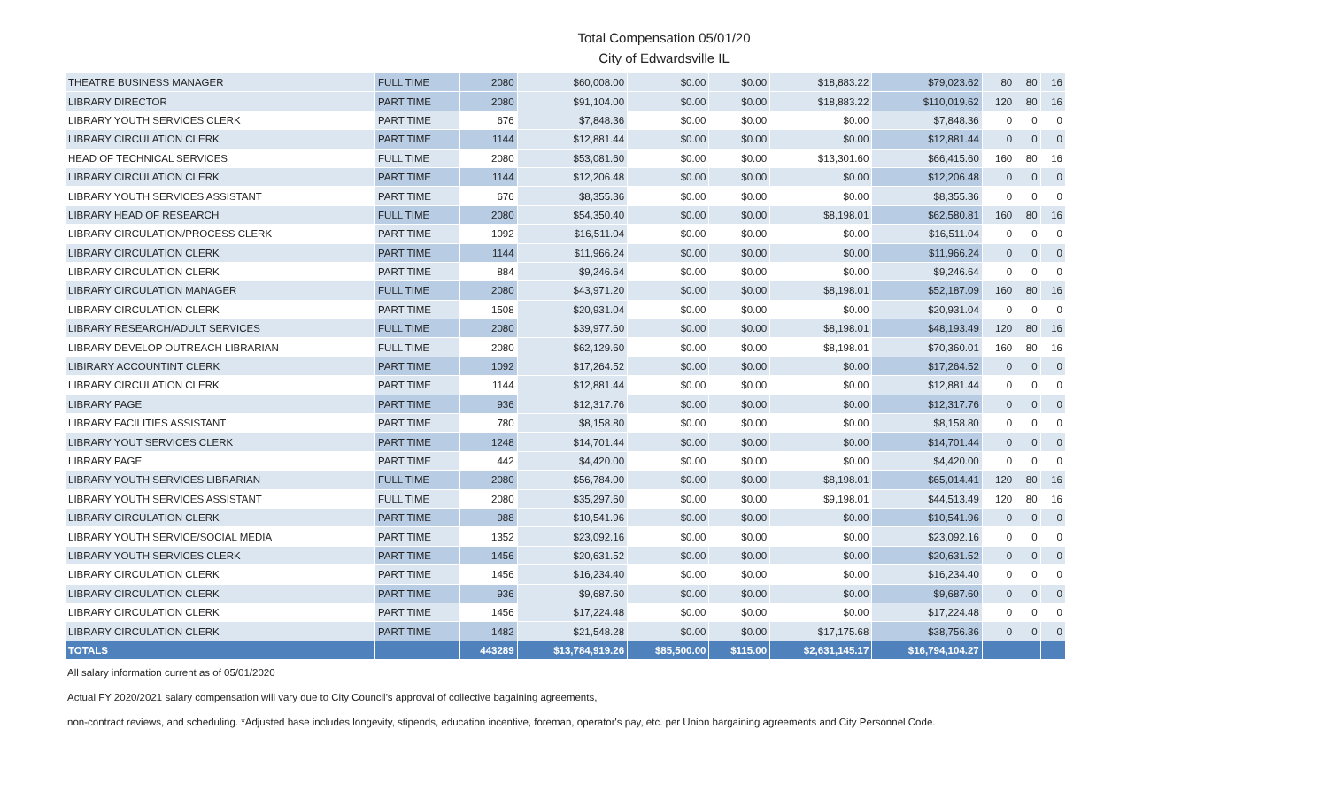Total Compensation 05/01/20
City of Edwardsville IL
| THEATRE BUSINESS MANAGER | FULL TIME | 2080 | $60,008.00 | $0.00 | $0.00 | $18,883.22 | $79,023.62 | 80 | 80 | 16 |
| LIBRARY DIRECTOR | PART TIME | 2080 | $91,104.00 | $0.00 | $0.00 | $18,883.22 | $110,019.62 | 120 | 80 | 16 |
| LIBRARY YOUTH SERVICES CLERK | PART TIME | 676 | $7,848.36 | $0.00 | $0.00 | $0.00 | $7,848.36 | 0 | 0 | 0 |
| LIBRARY CIRCULATION CLERK | PART TIME | 1144 | $12,881.44 | $0.00 | $0.00 | $0.00 | $12,881.44 | 0 | 0 | 0 |
| HEAD OF TECHNICAL SERVICES | FULL TIME | 2080 | $53,081.60 | $0.00 | $0.00 | $13,301.60 | $66,415.60 | 160 | 80 | 16 |
| LIBRARY CIRCULATION CLERK | PART TIME | 1144 | $12,206.48 | $0.00 | $0.00 | $0.00 | $12,206.48 | 0 | 0 | 0 |
| LIBRARY YOUTH SERVICES ASSISTANT | PART TIME | 676 | $8,355.36 | $0.00 | $0.00 | $0.00 | $8,355.36 | 0 | 0 | 0 |
| LIBRARY HEAD OF RESEARCH | FULL TIME | 2080 | $54,350.40 | $0.00 | $0.00 | $8,198.01 | $62,580.81 | 160 | 80 | 16 |
| LIBRARY CIRCULATION/PROCESS CLERK | PART TIME | 1092 | $16,511.04 | $0.00 | $0.00 | $0.00 | $16,511.04 | 0 | 0 | 0 |
| LIBRARY CIRCULATION CLERK | PART TIME | 1144 | $11,966.24 | $0.00 | $0.00 | $0.00 | $11,966.24 | 0 | 0 | 0 |
| LIBRARY CIRCULATION CLERK | PART TIME | 884 | $9,246.64 | $0.00 | $0.00 | $0.00 | $9,246.64 | 0 | 0 | 0 |
| LIBRARY CIRCULATION MANAGER | FULL TIME | 2080 | $43,971.20 | $0.00 | $0.00 | $8,198.01 | $52,187.09 | 160 | 80 | 16 |
| LIBRARY CIRCULATION CLERK | PART TIME | 1508 | $20,931.04 | $0.00 | $0.00 | $0.00 | $20,931.04 | 0 | 0 | 0 |
| LIBRARY RESEARCH/ADULT SERVICES | FULL TIME | 2080 | $39,977.60 | $0.00 | $0.00 | $8,198.01 | $48,193.49 | 120 | 80 | 16 |
| LIBRARY DEVELOP OUTREACH LIBRARIAN | FULL TIME | 2080 | $62,129.60 | $0.00 | $0.00 | $8,198.01 | $70,360.01 | 160 | 80 | 16 |
| LIBIRARY ACCOUNTINT CLERK | PART TIME | 1092 | $17,264.52 | $0.00 | $0.00 | $0.00 | $17,264.52 | 0 | 0 | 0 |
| LIBRARY CIRCULATION CLERK | PART TIME | 1144 | $12,881.44 | $0.00 | $0.00 | $0.00 | $12,881.44 | 0 | 0 | 0 |
| LIBRARY PAGE | PART TIME | 936 | $12,317.76 | $0.00 | $0.00 | $0.00 | $12,317.76 | 0 | 0 | 0 |
| LIBRARY FACILITIES ASSISTANT | PART TIME | 780 | $8,158.80 | $0.00 | $0.00 | $0.00 | $8,158.80 | 0 | 0 | 0 |
| LIBRARY YOUT SERVICES CLERK | PART TIME | 1248 | $14,701.44 | $0.00 | $0.00 | $0.00 | $14,701.44 | 0 | 0 | 0 |
| LIBRARY PAGE | PART TIME | 442 | $4,420.00 | $0.00 | $0.00 | $0.00 | $4,420.00 | 0 | 0 | 0 |
| LIBRARY YOUTH SERVICES LIBRARIAN | FULL TIME | 2080 | $56,784.00 | $0.00 | $0.00 | $8,198.01 | $65,014.41 | 120 | 80 | 16 |
| LIBRARY YOUTH SERVICES ASSISTANT | FULL TIME | 2080 | $35,297.60 | $0.00 | $0.00 | $9,198.01 | $44,513.49 | 120 | 80 | 16 |
| LIBRARY CIRCULATION CLERK | PART TIME | 988 | $10,541.96 | $0.00 | $0.00 | $0.00 | $10,541.96 | 0 | 0 | 0 |
| LIBRARY YOUTH SERVICE/SOCIAL MEDIA | PART TIME | 1352 | $23,092.16 | $0.00 | $0.00 | $0.00 | $23,092.16 | 0 | 0 | 0 |
| LIBRARY YOUTH SERVICES CLERK | PART TIME | 1456 | $20,631.52 | $0.00 | $0.00 | $0.00 | $20,631.52 | 0 | 0 | 0 |
| LIBRARY CIRCULATION CLERK | PART TIME | 1456 | $16,234.40 | $0.00 | $0.00 | $0.00 | $16,234.40 | 0 | 0 | 0 |
| LIBRARY CIRCULATION CLERK | PART TIME | 936 | $9,687.60 | $0.00 | $0.00 | $0.00 | $9,687.60 | 0 | 0 | 0 |
| LIBRARY CIRCULATION CLERK | PART TIME | 1456 | $17,224.48 | $0.00 | $0.00 | $0.00 | $17,224.48 | 0 | 0 | 0 |
| LIBRARY CIRCULATION CLERK | PART TIME | 1482 | $21,548.28 | $0.00 | $0.00 | $17,175.68 | $38,756.36 | 0 | 0 | 0 |
| TOTALS | | 443289 | $13,784,919.26 | $85,500.00 | $115.00 | $2,631,145.17 | $16,794,104.27 | | | |
All salary information current as of 05/01/2020
Actual FY 2020/2021 salary compensation will vary due to City Council's approval of collective bagaining agreements,
non-contract reviews, and scheduling. *Adjusted base includes longevity, stipends, education incentive, foreman, operator's pay, etc. per Union bargaining agreements and City Personnel Code.